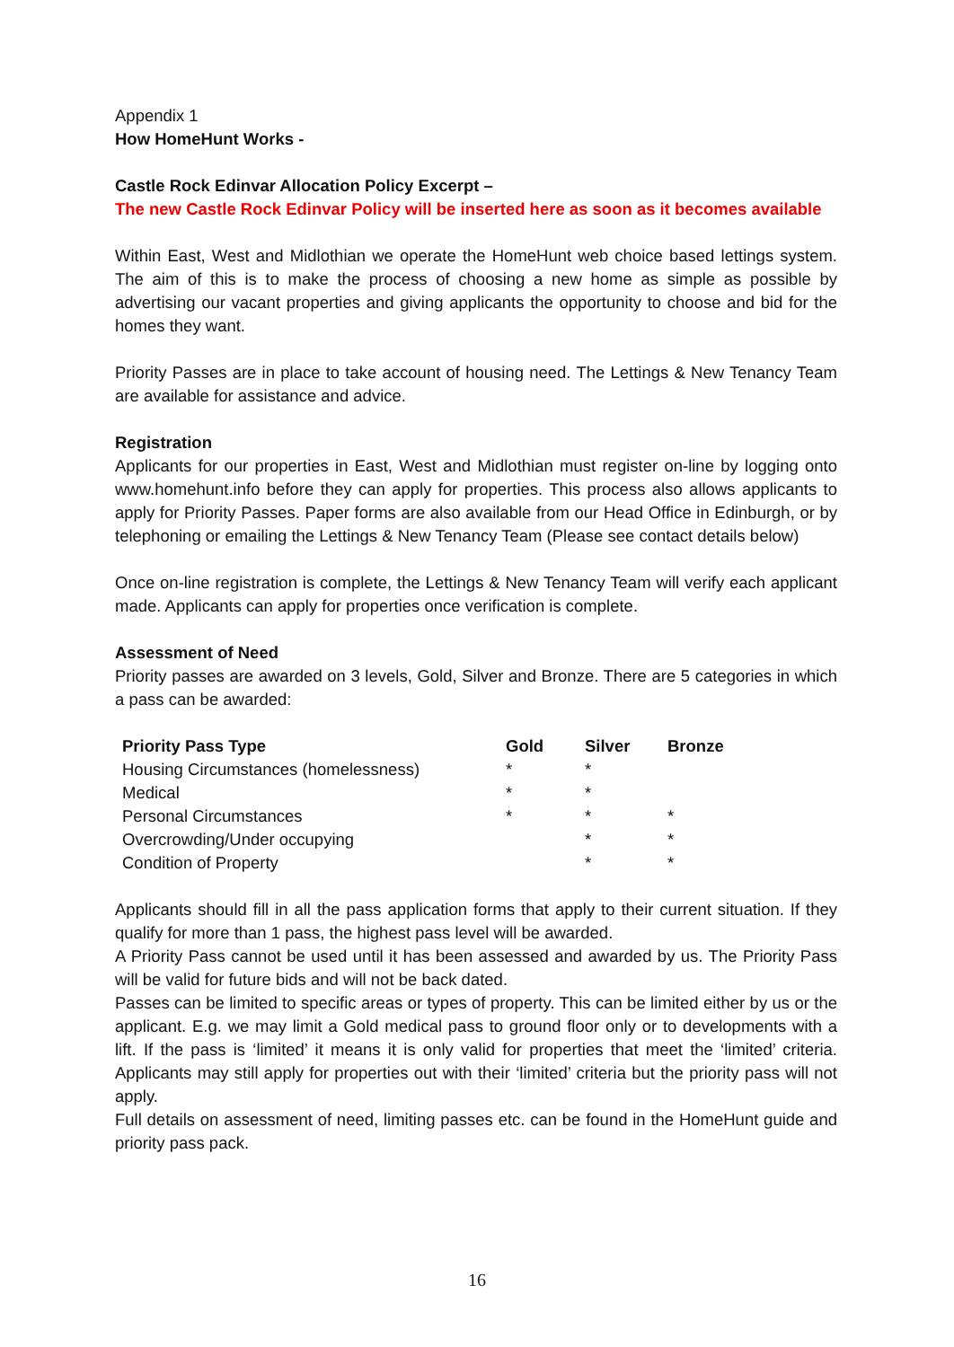Appendix 1
How HomeHunt Works -
Castle Rock Edinvar Allocation Policy Excerpt –
The new Castle Rock Edinvar Policy will be inserted here as soon as it becomes available
Within East, West and Midlothian we operate the HomeHunt web choice based lettings system. The aim of this is to make the process of choosing a new home as simple as possible by advertising our vacant properties and giving applicants the opportunity to choose and bid for the homes they want.
Priority Passes are in place to take account of housing need. The Lettings & New Tenancy Team are available for assistance and advice.
Registration
Applicants for our properties in East, West and Midlothian must register on-line by logging onto www.homehunt.info before they can apply for properties. This process also allows applicants to apply for Priority Passes. Paper forms are also available from our Head Office in Edinburgh, or by telephoning or emailing the Lettings & New Tenancy Team (Please see contact details below)
Once on-line registration is complete, the Lettings & New Tenancy Team will verify each applicant made. Applicants can apply for properties once verification is complete.
Assessment of Need
Priority passes are awarded on 3 levels, Gold, Silver and Bronze. There are 5 categories in which a pass can be awarded:
| Priority Pass Type | Gold | Silver | Bronze |
| --- | --- | --- | --- |
| Housing Circumstances (homelessness) | * | * | |
| Medical | * | * | |
| Personal Circumstances | * | * | * |
| Overcrowding/Under occupying | | * | * |
| Condition of Property | | * | * |
Applicants should fill in all the pass application forms that apply to their current situation. If they qualify for more than 1 pass, the highest pass level will be awarded.
A Priority Pass cannot be used until it has been assessed and awarded by us. The Priority Pass will be valid for future bids and will not be back dated.
Passes can be limited to specific areas or types of property. This can be limited either by us or the applicant. E.g. we may limit a Gold medical pass to ground floor only or to developments with a lift. If the pass is ‘limited’ it means it is only valid for properties that meet the ‘limited’ criteria. Applicants may still apply for properties out with their ‘limited’ criteria but the priority pass will not apply.
Full details on assessment of need, limiting passes etc. can be found in the HomeHunt guide and priority pass pack.
16